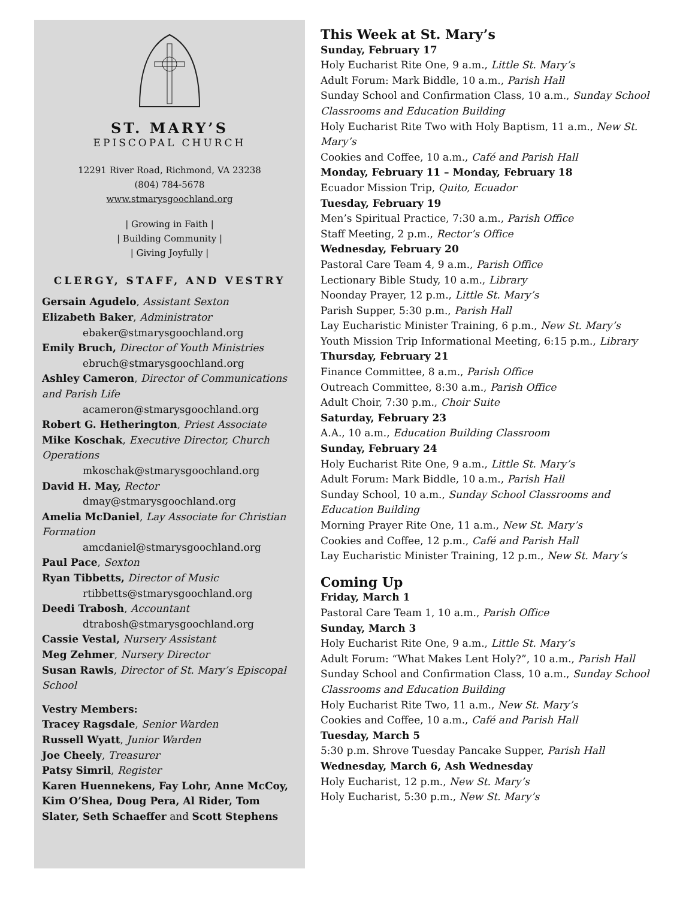ST. MARY’S
EPISCOPAL CHURCH
12291 River Road, Richmond, VA 23238
(804) 784-5678
www.stmarysgoochland.org
| Growing in Faith |
| Building Community |
| Giving Joyfully |
CLERGY, STAFF, AND VESTRY
Gersain Agudelo, Assistant Sexton
Elizabeth Baker, Administrator
ebaker@stmarysgoochland.org
Emily Bruch, Director of Youth Ministries
ebruch@stmarysgoochland.org
Ashley Cameron, Director of Communications and Parish Life
acameron@stmarysgoochland.org
Robert G. Hetherington, Priest Associate
Mike Koschak, Executive Director, Church Operations
mkoschak@stmarysgoochland.org
David H. May, Rector
dmay@stmarysgoochland.org
Amelia McDaniel, Lay Associate for Christian Formation
amcdaniel@stmarysgoochland.org
Paul Pace, Sexton
Ryan Tibbetts, Director of Music
rtibbetts@stmarysgoochland.org
Deedi Trabosh, Accountant
dtrabosh@stmarysgoochland.org
Cassie Vestal, Nursery Assistant
Meg Zehmer, Nursery Director
Susan Rawls, Director of St. Mary’s Episcopal School
Vestry Members:
Tracey Ragsdale, Senior Warden
Russell Wyatt, Junior Warden
Joe Cheely, Treasurer
Patsy Simril, Register
Karen Huennekens, Fay Lohr, Anne McCoy, Kim O’Shea, Doug Pera, Al Rider, Tom Slater, Seth Schaeffer and Scott Stephens
This Week at St. Mary’s
Sunday, February 17
Holy Eucharist Rite One, 9 a.m., Little St. Mary’s
Adult Forum: Mark Biddle, 10 a.m., Parish Hall
Sunday School and Confirmation Class, 10 a.m., Sunday School Classrooms and Education Building
Holy Eucharist Rite Two with Holy Baptism, 11 a.m., New St. Mary’s
Cookies and Coffee, 10 a.m., Café and Parish Hall
Monday, February 11 – Monday, February 18
Ecuador Mission Trip, Quito, Ecuador
Tuesday, February 19
Men’s Spiritual Practice, 7:30 a.m., Parish Office
Staff Meeting, 2 p.m., Rector’s Office
Wednesday, February 20
Pastoral Care Team 4, 9 a.m., Parish Office
Lectionary Bible Study, 10 a.m., Library
Noonday Prayer, 12 p.m., Little St. Mary’s
Parish Supper, 5:30 p.m., Parish Hall
Lay Eucharistic Minister Training, 6 p.m., New St. Mary’s
Youth Mission Trip Informational Meeting, 6:15 p.m., Library
Thursday, February 21
Finance Committee, 8 a.m., Parish Office
Outreach Committee, 8:30 a.m., Parish Office
Adult Choir, 7:30 p.m., Choir Suite
Saturday, February 23
A.A., 10 a.m., Education Building Classroom
Sunday, February 24
Holy Eucharist Rite One, 9 a.m., Little St. Mary’s
Adult Forum: Mark Biddle, 10 a.m., Parish Hall
Sunday School, 10 a.m., Sunday School Classrooms and Education Building
Morning Prayer Rite One, 11 a.m., New St. Mary’s
Cookies and Coffee, 12 p.m., Café and Parish Hall
Lay Eucharistic Minister Training, 12 p.m., New St. Mary’s
Coming Up
Friday, March 1
Pastoral Care Team 1, 10 a.m., Parish Office
Sunday, March 3
Holy Eucharist Rite One, 9 a.m., Little St. Mary’s
Adult Forum: “What Makes Lent Holy?”, 10 a.m., Parish Hall
Sunday School and Confirmation Class, 10 a.m., Sunday School Classrooms and Education Building
Holy Eucharist Rite Two, 11 a.m., New St. Mary’s
Cookies and Coffee, 10 a.m., Café and Parish Hall
Tuesday, March 5
5:30 p.m. Shrove Tuesday Pancake Supper, Parish Hall
Wednesday, March 6, Ash Wednesday
Holy Eucharist, 12 p.m., New St. Mary’s
Holy Eucharist, 5:30 p.m., New St. Mary’s